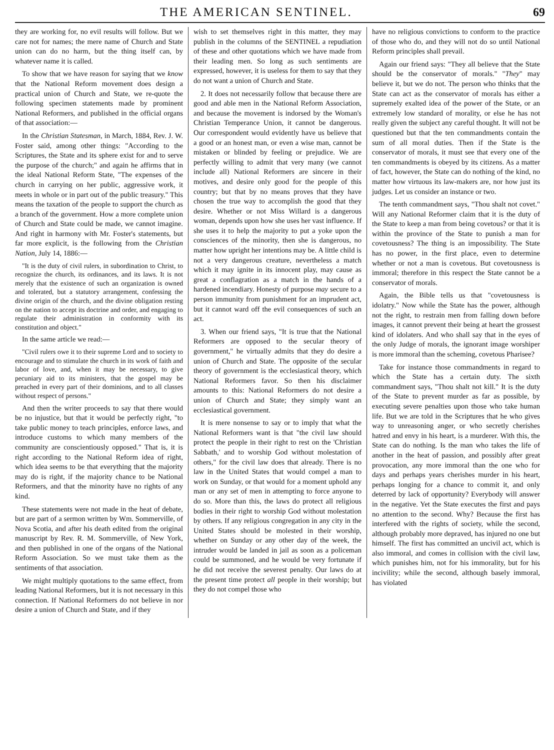THE AMERICAN SENTINEL. 69
they are working for, no evil results will follow. But we care not for names; the mere name of Church and State union can do no harm, but the thing itself can, by whatever name it is called.
To show that we have reason for saying that we know that the National Reform movement does design a practical union of Church and State, we re-quote the following specimen statements made by prominent National Reformers, and published in the official organs of that association:—
In the Christian Statesman, in March, 1884, Rev. J. W. Foster said, among other things: "According to the Scriptures, the State and its sphere exist for and to serve the purpose of the church;" and again he affirms that in the ideal National Reform State, "The expenses of the church in carrying on her public, aggressive work, it meets in whole or in part out of the public treasury." This means the taxation of the people to support the church as a branch of the government. How a more complete union of Church and State could be made, we cannot imagine. And right in harmony with Mr. Foster's statements, but far more explicit, is the following from the Christian Nation, July 14, 1886:—
"It is the duty of civil rulers, in subordination to Christ, to recognize the church, its ordinances, and its laws. It is not merely that the existence of such an organization is owned and tolerated, but a statutory arrangement, confessing the divine origin of the church, and the divine obligation resting on the nation to accept its doctrine and order, and engaging to regulate their administration in conformity with its constitution and object."
In the same article we read:—
"Civil rulers owe it to their supreme Lord and to society to encourage and to stimulate the church in its work of faith and labor of love, and, when it may be necessary, to give pecuniary aid to its ministers, that the gospel may be preached in every part of their dominions, and to all classes without respect of persons."
And then the writer proceeds to say that there would be no injustice, but that it would be perfectly right, "to take public money to teach principles, enforce laws, and introduce customs to which many members of the community are conscientiously opposed." That is, it is right according to the National Reform idea of right, which idea seems to be that everything that the majority may do is right, if the majority chance to be National Reformers, and that the minority have no rights of any kind.
These statements were not made in the heat of debate, but are part of a sermon written by Wm. Sommerville, of Nova Scotia, and after his death edited from the original manuscript by Rev. R. M. Sommerville, of New York, and then published in one of the organs of the National Reform Association. So we must take them as the sentiments of that association.
We might multiply quotations to the same effect, from leading National Reformers, but it is not necessary in this connection. If National Reformers do not believe in nor desire a union of Church and State, and if they
wish to set themselves right in this matter, they may publish in the columns of the SENTINEL a repudiation of these and other quotations which we have made from their leading men. So long as such sentiments are expressed, however, it is useless for them to say that they do not want a union of Church and State.
2. It does not necessarily follow that because there are good and able men in the National Reform Association, and because the movement is indorsed by the Woman's Christian Temperance Union, it cannot be dangerous. Our correspondent would evidently have us believe that a good or an honest man, or even a wise man, cannot be mistaken or blinded by feeling or prejudice. We are perfectly willing to admit that very many (we cannot include all) National Reformers are sincere in their motives, and desire only good for the people of this country; but that by no means proves that they have chosen the true way to accomplish the good that they desire. Whether or not Miss Willard is a dangerous woman, depends upon how she uses her vast influence. If she uses it to help the majority to put a yoke upon the consciences of the minority, then she is dangerous, no matter how upright her intentions may be. A little child is not a very dangerous creature, nevertheless a match which it may ignite in its innocent play, may cause as great a conflagration as a match in the hands of a hardened incendiary. Honesty of purpose may secure to a person immunity from punishment for an imprudent act, but it cannot ward off the evil consequences of such an act.
3. When our friend says, "It is true that the National Reformers are opposed to the secular theory of government," he virtually admits that they do desire a union of Church and State. The opposite of the secular theory of government is the ecclesiastical theory, which National Reformers favor. So then his disclaimer amounts to this: National Reformers do not desire a union of Church and State; they simply want an ecclesiastical government.
It is mere nonsense to say or to imply that what the National Reformers want is that "the civil law should protect the people in their right to rest on the 'Christian Sabbath,' and to worship God without molestation of others," for the civil law does that already. There is no law in the United States that would compel a man to work on Sunday, or that would for a moment uphold any man or any set of men in attempting to force anyone to do so. More than this, the laws do protect all religious bodies in their right to worship God without molestation by others. If any religious congregation in any city in the United States should be molested in their worship, whether on Sunday or any other day of the week, the intruder would be landed in jail as soon as a policeman could be summoned, and he would be very fortunate if he did not receive the severest penalty. Our laws do at the present time protect all people in their worship; but they do not compel those who
have no religious convictions to conform to the practice of those who do, and they will not do so until National Reform principles shall prevail.
Again our friend says: "They all believe that the State should be the conservator of morals." "They" may believe it, but we do not. The person who thinks that the State can act as the conservator of morals has either a supremely exalted idea of the power of the State, or an extremely low standard of morality, or else he has not really given the subject any careful thought. It will not be questioned but that the ten commandments contain the sum of all moral duties. Then if the State is the conservator of morals, it must see that every one of the ten commandments is obeyed by its citizens. As a matter of fact, however, the State can do nothing of the kind, no matter how virtuous its law-makers are, nor how just its judges. Let us consider an instance or two.
The tenth commandment says, "Thou shalt not covet." Will any National Reformer claim that it is the duty of the State to keep a man from being covetous? or that it is within the province of the State to punish a man for covetousness? The thing is an impossibility. The State has no power, in the first place, even to determine whether or not a man is covetous. But covetousness is immoral; therefore in this respect the State cannot be a conservator of morals.
Again, the Bible tells us that "covetousness is idolatry." Now while the State has the power, although not the right, to restrain men from falling down before images, it cannot prevent their being at heart the grossest kind of idolaters. And who shall say that in the eyes of the only Judge of morals, the ignorant image worshiper is more immoral than the scheming, covetous Pharisee?
Take for instance those commandments in regard to which the State has a certain duty. The sixth commandment says, "Thou shalt not kill." It is the duty of the State to prevent murder as far as possible, by executing severe penalties upon those who take human life. But we are told in the Scriptures that he who gives way to unreasoning anger, or who secretly cherishes hatred and envy in his heart, is a murderer. With this, the State can do nothing. Is the man who takes the life of another in the heat of passion, and possibly after great provocation, any more immoral than the one who for days and perhaps years cherishes murder in his heart, perhaps longing for a chance to commit it, and only deterred by lack of opportunity? Everybody will answer in the negative. Yet the State executes the first and pays no attention to the second. Why? Because the first has interfered with the rights of society, while the second, although probably more depraved, has injured no one but himself. The first has committed an uncivil act, which is also immoral, and comes in collision with the civil law, which punishes him, not for his immorality, but for his incivility; while the second, although basely immoral, has violated